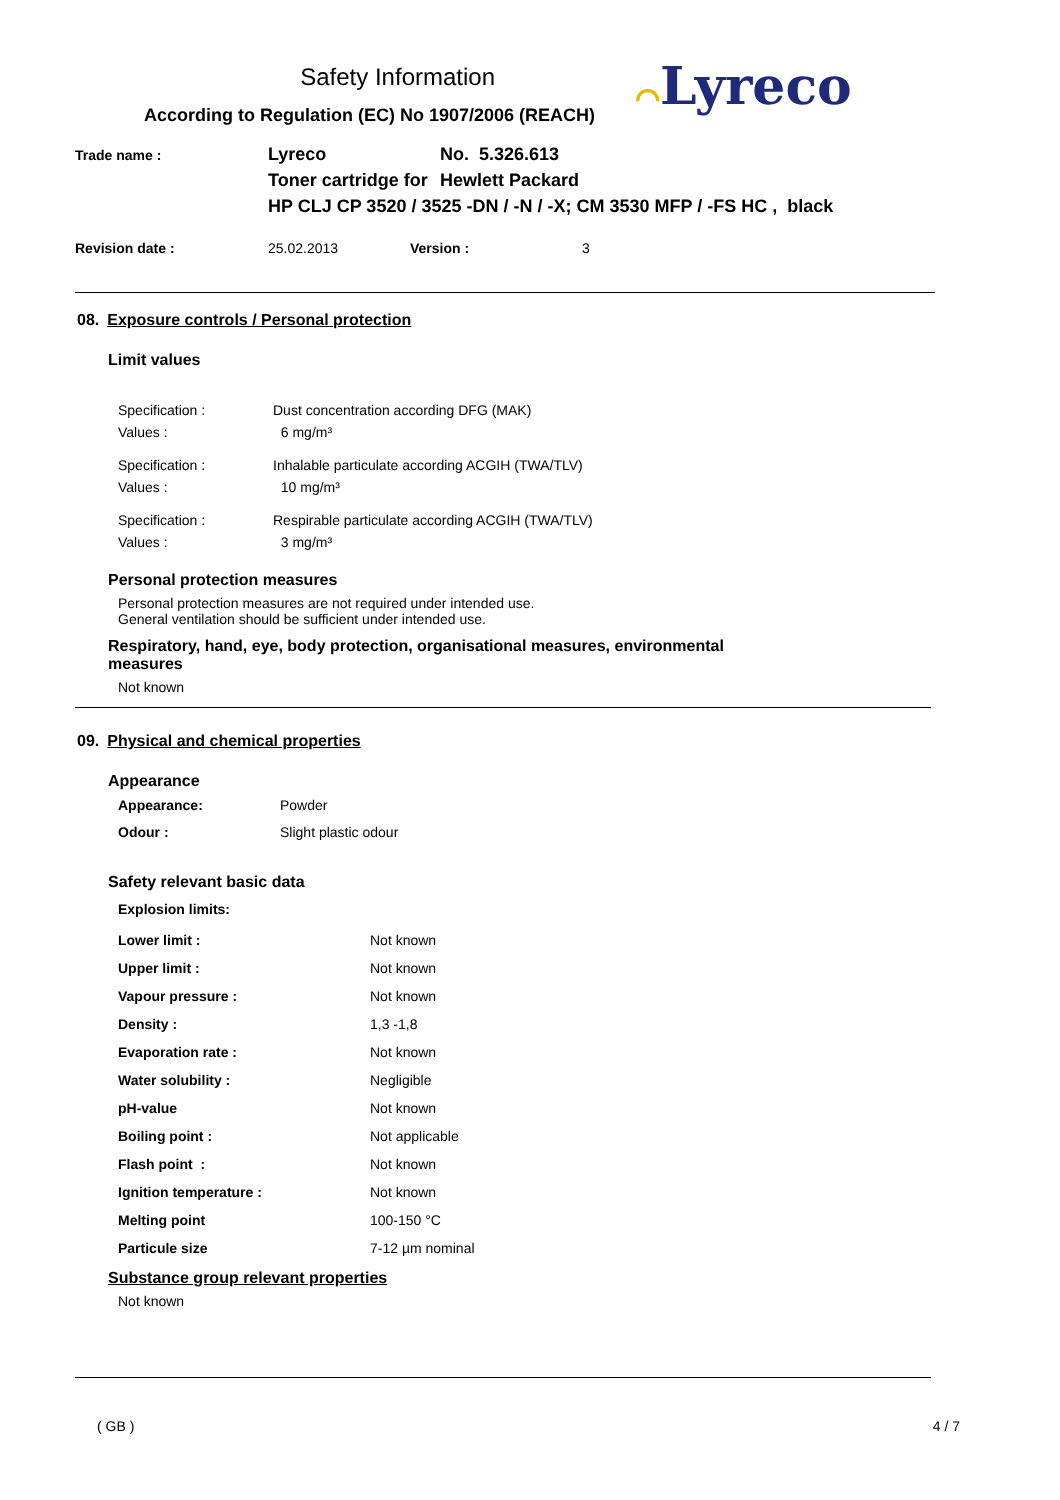Safety Information
According to Regulation (EC) No 1907/2006 (REACH)
⌒Lyreco
| Trade name : | / Lyreco / No. 5.326.613 / / Toner cartridge for / Hewlett Packard / / HP CLJ CP 3520 / 3525 -DN / -N / -X; CM 3530 MFP / -FS HC , black / / |
| Revision date : | 25.02.2013 | Version : | 3 |
08. Exposure controls / Personal protection
Limit values
| Specification : | Dust concentration according DFG (MAK) |
| Values : | 6 mg/m³ |
| Specification : | Inhalable particulate according ACGIH (TWA/TLV) |
| Values : | 10 mg/m³ |
| Specification : | Respirable particulate according ACGIH (TWA/TLV) |
| Values : | 3 mg/m³ |
Personal protection measures
Personal protection measures are not required under intended use.
General ventilation should be sufficient under intended use.
Respiratory, hand, eye, body protection, organisational measures, environmental measures
Not known
09. Physical and chemical properties
Appearance
| Appearance: | Powder |
| Odour : | Slight plastic odour |
Safety relevant basic data
Explosion limits:
| Lower limit : | Not known |
| Upper limit : | Not known |
| Vapour pressure : | Not known |
| Density : | 1,3 -1,8 |
| Evaporation rate : | Not known |
| Water solubility : | Negligible |
| pH-value | Not known |
| Boiling point : | Not applicable |
| Flash point : | Not known |
| Ignition temperature : | Not known |
| Melting point | 100-150 °C |
| Particule size | 7-12 µm nominal |
Substance group relevant properties
Not known
( GB ) 4 / 7